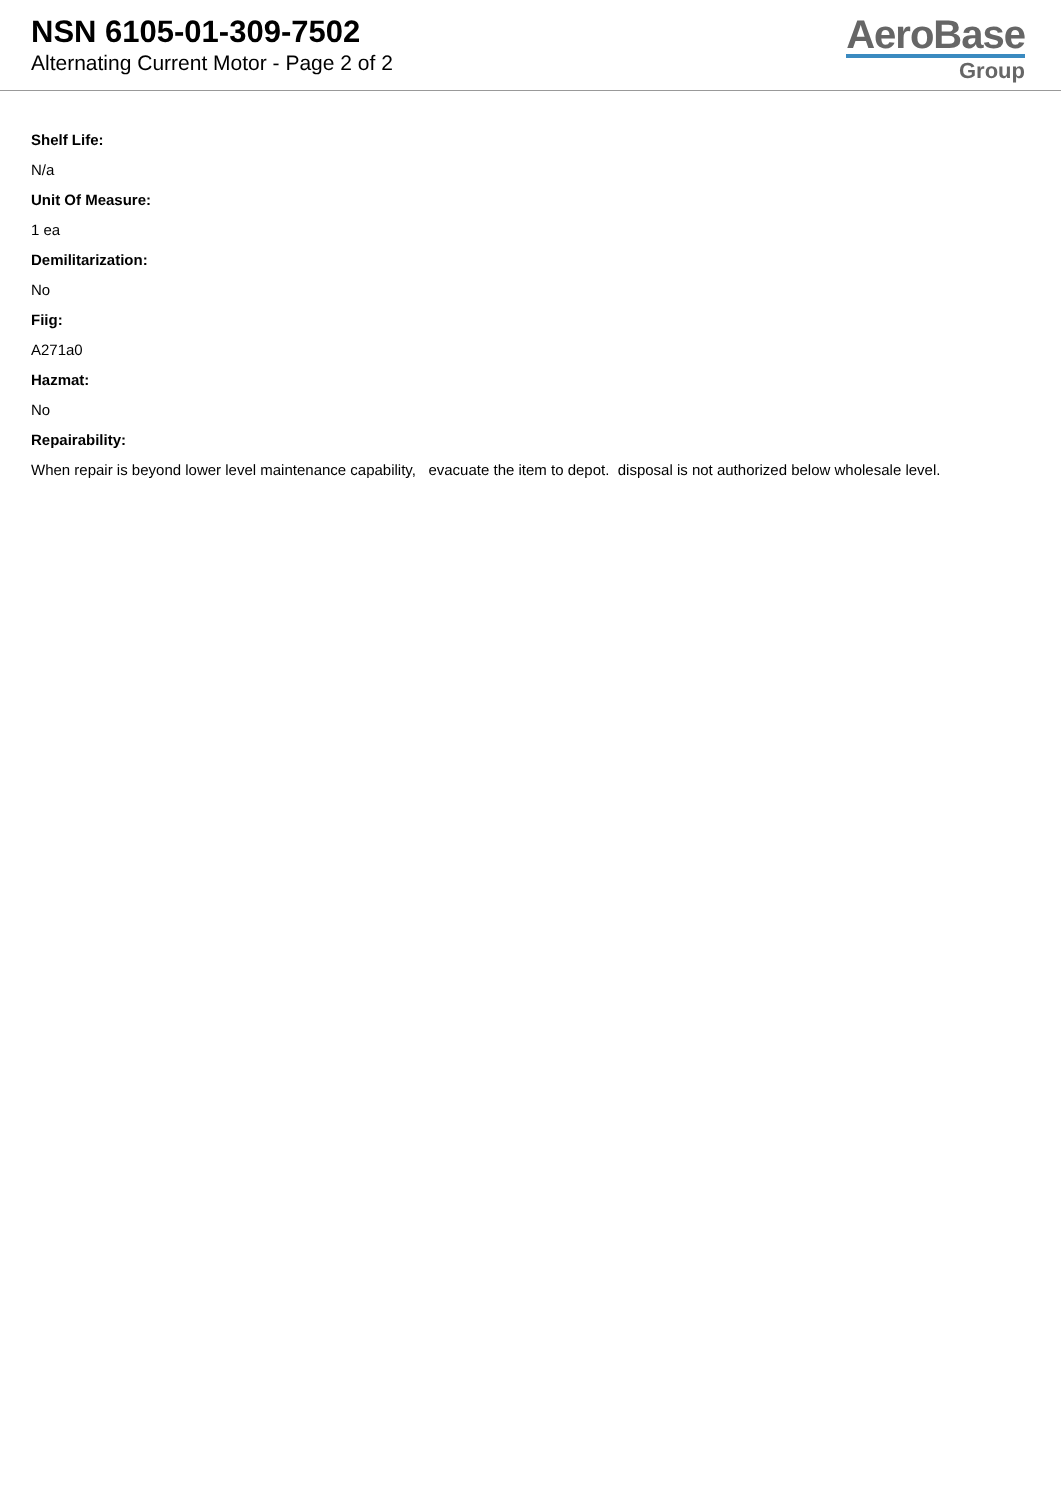NSN 6105-01-309-7502
Alternating Current Motor - Page 2 of 2
AeroBase
Group
Shelf Life:
N/a
Unit Of Measure:
1 ea
Demilitarization:
No
Fiig:
A271a0
Hazmat:
No
Repairability:
When repair is beyond lower level maintenance capability, evacuate the item to depot. disposal is not authorized below wholesale level.